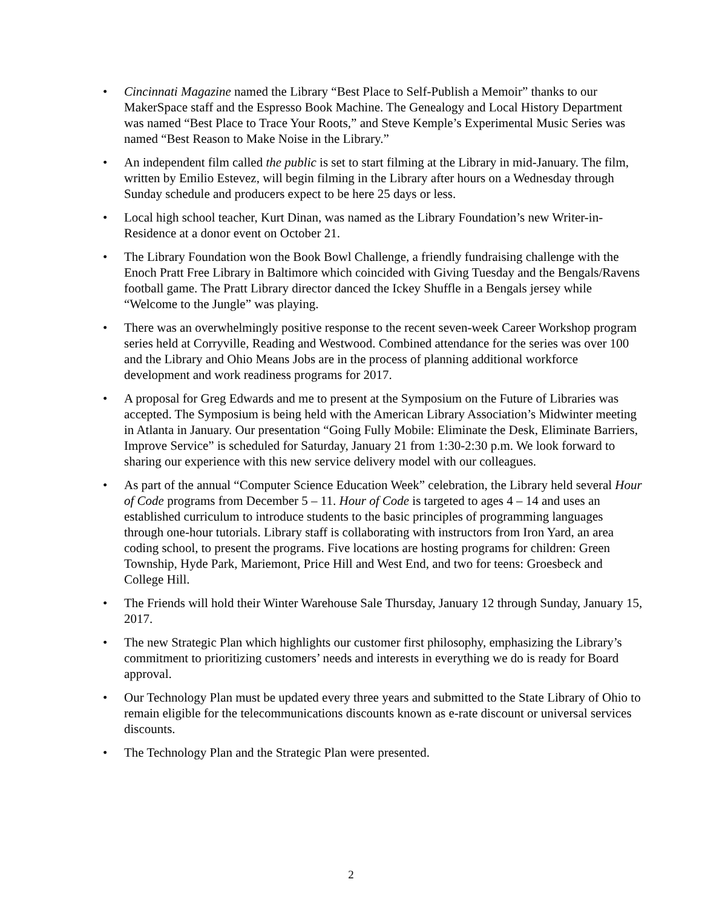• Cincinnati Magazine named the Library “Best Place to Self-Publish a Memoir” thanks to our MakerSpace staff and the Espresso Book Machine. The Genealogy and Local History Department was named “Best Place to Trace Your Roots,” and Steve Kemple’s Experimental Music Series was named “Best Reason to Make Noise in the Library.”
• An independent film called the public is set to start filming at the Library in mid-January. The film, written by Emilio Estevez, will begin filming in the Library after hours on a Wednesday through Sunday schedule and producers expect to be here 25 days or less.
• Local high school teacher, Kurt Dinan, was named as the Library Foundation’s new Writer-in-Residence at a donor event on October 21.
• The Library Foundation won the Book Bowl Challenge, a friendly fundraising challenge with the Enoch Pratt Free Library in Baltimore which coincided with Giving Tuesday and the Bengals/Ravens football game. The Pratt Library director danced the Ickey Shuffle in a Bengals jersey while “Welcome to the Jungle” was playing.
• There was an overwhelmingly positive response to the recent seven-week Career Workshop program series held at Corryville, Reading and Westwood. Combined attendance for the series was over 100 and the Library and Ohio Means Jobs are in the process of planning additional workforce development and work readiness programs for 2017.
• A proposal for Greg Edwards and me to present at the Symposium on the Future of Libraries was accepted. The Symposium is being held with the American Library Association’s Midwinter meeting in Atlanta in January. Our presentation “Going Fully Mobile: Eliminate the Desk, Eliminate Barriers, Improve Service” is scheduled for Saturday, January 21 from 1:30-2:30 p.m. We look forward to sharing our experience with this new service delivery model with our colleagues.
• As part of the annual “Computer Science Education Week” celebration, the Library held several Hour of Code programs from December 5 – 11. Hour of Code is targeted to ages 4 – 14 and uses an established curriculum to introduce students to the basic principles of programming languages through one-hour tutorials. Library staff is collaborating with instructors from Iron Yard, an area coding school, to present the programs. Five locations are hosting programs for children: Green Township, Hyde Park, Mariemont, Price Hill and West End, and two for teens: Groesbeck and College Hill.
• The Friends will hold their Winter Warehouse Sale Thursday, January 12 through Sunday, January 15, 2017.
• The new Strategic Plan which highlights our customer first philosophy, emphasizing the Library’s commitment to prioritizing customers’ needs and interests in everything we do is ready for Board approval.
• Our Technology Plan must be updated every three years and submitted to the State Library of Ohio to remain eligible for the telecommunications discounts known as e-rate discount or universal services discounts.
• The Technology Plan and the Strategic Plan were presented.
2